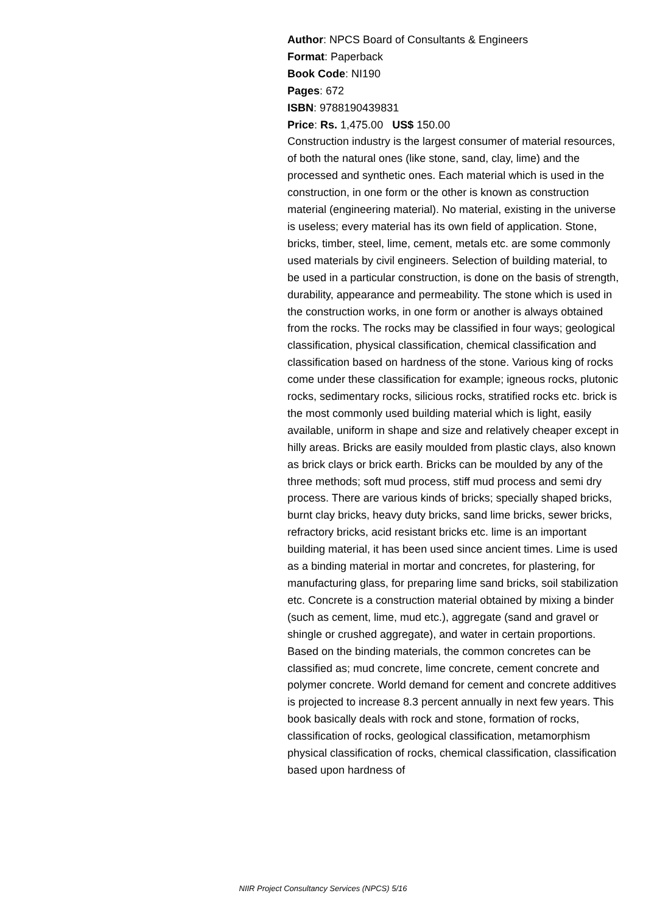Author: NPCS Board of Consultants & Engineers
Format: Paperback
Book Code: NI190
Pages: 672
ISBN: 9788190439831
Price: Rs. 1,475.00 US$ 150.00
Construction industry is the largest consumer of material resources, of both the natural ones (like stone, sand, clay, lime) and the processed and synthetic ones. Each material which is used in the construction, in one form or the other is known as construction material (engineering material). No material, existing in the universe is useless; every material has its own field of application. Stone, bricks, timber, steel, lime, cement, metals etc. are some commonly used materials by civil engineers. Selection of building material, to be used in a particular construction, is done on the basis of strength, durability, appearance and permeability. The stone which is used in the construction works, in one form or another is always obtained from the rocks. The rocks may be classified in four ways; geological classification, physical classification, chemical classification and classification based on hardness of the stone. Various king of rocks come under these classification for example; igneous rocks, plutonic rocks, sedimentary rocks, silicious rocks, stratified rocks etc. brick is the most commonly used building material which is light, easily available, uniform in shape and size and relatively cheaper except in hilly areas. Bricks are easily moulded from plastic clays, also known as brick clays or brick earth. Bricks can be moulded by any of the three methods; soft mud process, stiff mud process and semi dry process. There are various kinds of bricks; specially shaped bricks, burnt clay bricks, heavy duty bricks, sand lime bricks, sewer bricks, refractory bricks, acid resistant bricks etc. lime is an important building material, it has been used since ancient times. Lime is used as a binding material in mortar and concretes, for plastering, for manufacturing glass, for preparing lime sand bricks, soil stabilization etc. Concrete is a construction material obtained by mixing a binder (such as cement, lime, mud etc.), aggregate (sand and gravel or shingle or crushed aggregate), and water in certain proportions. Based on the binding materials, the common concretes can be classified as; mud concrete, lime concrete, cement concrete and polymer concrete. World demand for cement and concrete additives is projected to increase 8.3 percent annually in next few years. This book basically deals with rock and stone, formation of rocks, classification of rocks, geological classification, metamorphism physical classification of rocks, chemical classification, classification based upon hardness of
NIIR Project Consultancy Services (NPCS) 5/16